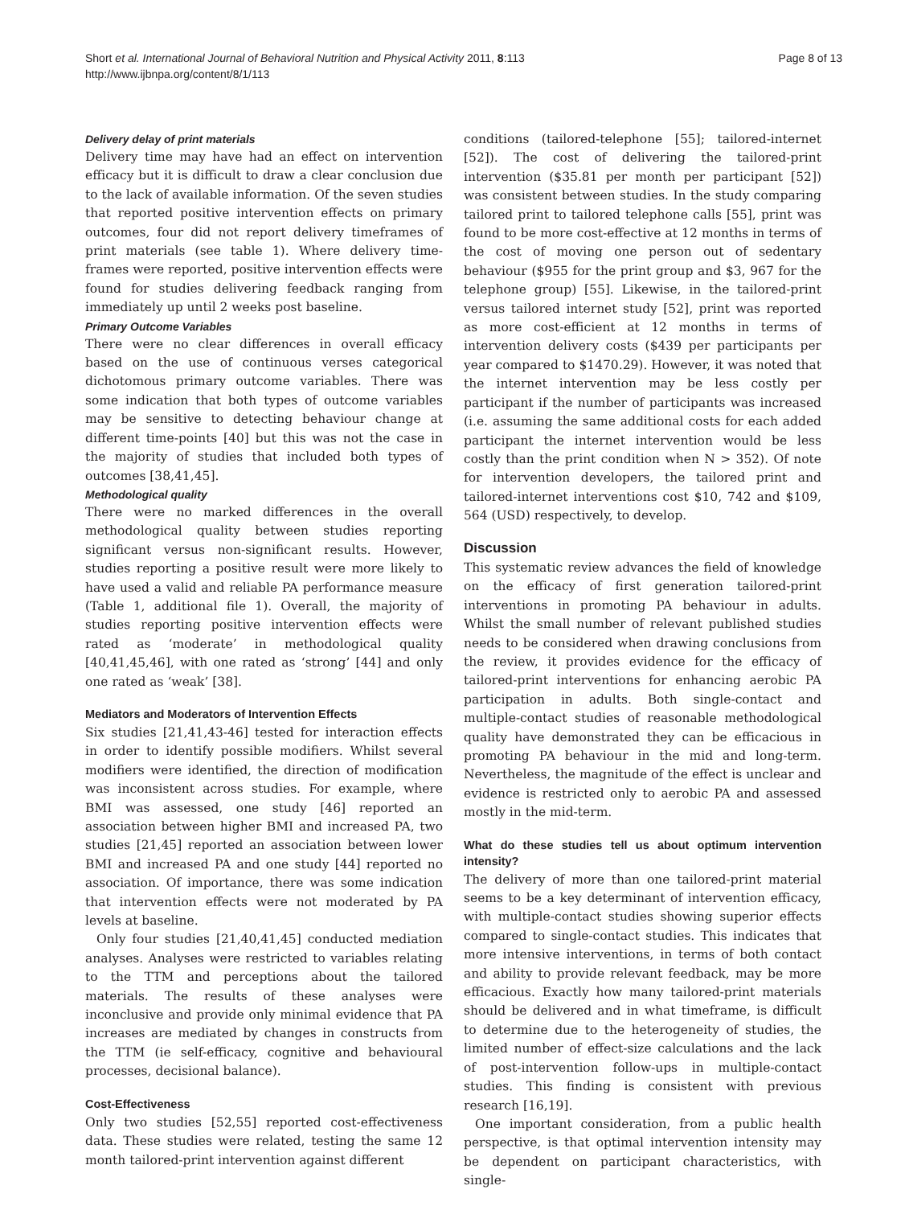Short et al. International Journal of Behavioral Nutrition and Physical Activity 2011, 8:113
http://www.ijbnpa.org/content/8/1/113
Page 8 of 13
Delivery delay of print materials
Delivery time may have had an effect on intervention efficacy but it is difficult to draw a clear conclusion due to the lack of available information. Of the seven studies that reported positive intervention effects on primary outcomes, four did not report delivery timeframes of print materials (see table 1). Where delivery time-frames were reported, positive intervention effects were found for studies delivering feedback ranging from immediately up until 2 weeks post baseline.
Primary Outcome Variables
There were no clear differences in overall efficacy based on the use of continuous verses categorical dichotomous primary outcome variables. There was some indication that both types of outcome variables may be sensitive to detecting behaviour change at different time-points [40] but this was not the case in the majority of studies that included both types of outcomes [38,41,45].
Methodological quality
There were no marked differences in the overall methodological quality between studies reporting significant versus non-significant results. However, studies reporting a positive result were more likely to have used a valid and reliable PA performance measure (Table 1, additional file 1). Overall, the majority of studies reporting positive intervention effects were rated as ‘moderate’ in methodological quality [40,41,45,46], with one rated as ‘strong’ [44] and only one rated as ‘weak’ [38].
Mediators and Moderators of Intervention Effects
Six studies [21,41,43-46] tested for interaction effects in order to identify possible modifiers. Whilst several modifiers were identified, the direction of modification was inconsistent across studies. For example, where BMI was assessed, one study [46] reported an association between higher BMI and increased PA, two studies [21,45] reported an association between lower BMI and increased PA and one study [44] reported no association. Of importance, there was some indication that intervention effects were not moderated by PA levels at baseline.
Only four studies [21,40,41,45] conducted mediation analyses. Analyses were restricted to variables relating to the TTM and perceptions about the tailored materials. The results of these analyses were inconclusive and provide only minimal evidence that PA increases are mediated by changes in constructs from the TTM (ie self-efficacy, cognitive and behavioural processes, decisional balance).
Cost-Effectiveness
Only two studies [52,55] reported cost-effectiveness data. These studies were related, testing the same 12 month tailored-print intervention against different
conditions (tailored-telephone [55]; tailored-internet [52]). The cost of delivering the tailored-print intervention ($35.81 per month per participant [52]) was consistent between studies. In the study comparing tailored print to tailored telephone calls [55], print was found to be more cost-effective at 12 months in terms of the cost of moving one person out of sedentary behaviour ($955 for the print group and $3, 967 for the telephone group) [55]. Likewise, in the tailored-print versus tailored internet study [52], print was reported as more cost-efficient at 12 months in terms of intervention delivery costs ($439 per participants per year compared to $1470.29). However, it was noted that the internet intervention may be less costly per participant if the number of participants was increased (i.e. assuming the same additional costs for each added participant the internet intervention would be less costly than the print condition when N > 352). Of note for intervention developers, the tailored print and tailored-internet interventions cost $10, 742 and $109, 564 (USD) respectively, to develop.
Discussion
This systematic review advances the field of knowledge on the efficacy of first generation tailored-print interventions in promoting PA behaviour in adults. Whilst the small number of relevant published studies needs to be considered when drawing conclusions from the review, it provides evidence for the efficacy of tailored-print interventions for enhancing aerobic PA participation in adults. Both single-contact and multiple-contact studies of reasonable methodological quality have demonstrated they can be efficacious in promoting PA behaviour in the mid and long-term. Nevertheless, the magnitude of the effect is unclear and evidence is restricted only to aerobic PA and assessed mostly in the mid-term.
What do these studies tell us about optimum intervention intensity?
The delivery of more than one tailored-print material seems to be a key determinant of intervention efficacy, with multiple-contact studies showing superior effects compared to single-contact studies. This indicates that more intensive interventions, in terms of both contact and ability to provide relevant feedback, may be more efficacious. Exactly how many tailored-print materials should be delivered and in what timeframe, is difficult to determine due to the heterogeneity of studies, the limited number of effect-size calculations and the lack of post-intervention follow-ups in multiple-contact studies. This finding is consistent with previous research [16,19].
One important consideration, from a public health perspective, is that optimal intervention intensity may be dependent on participant characteristics, with single-